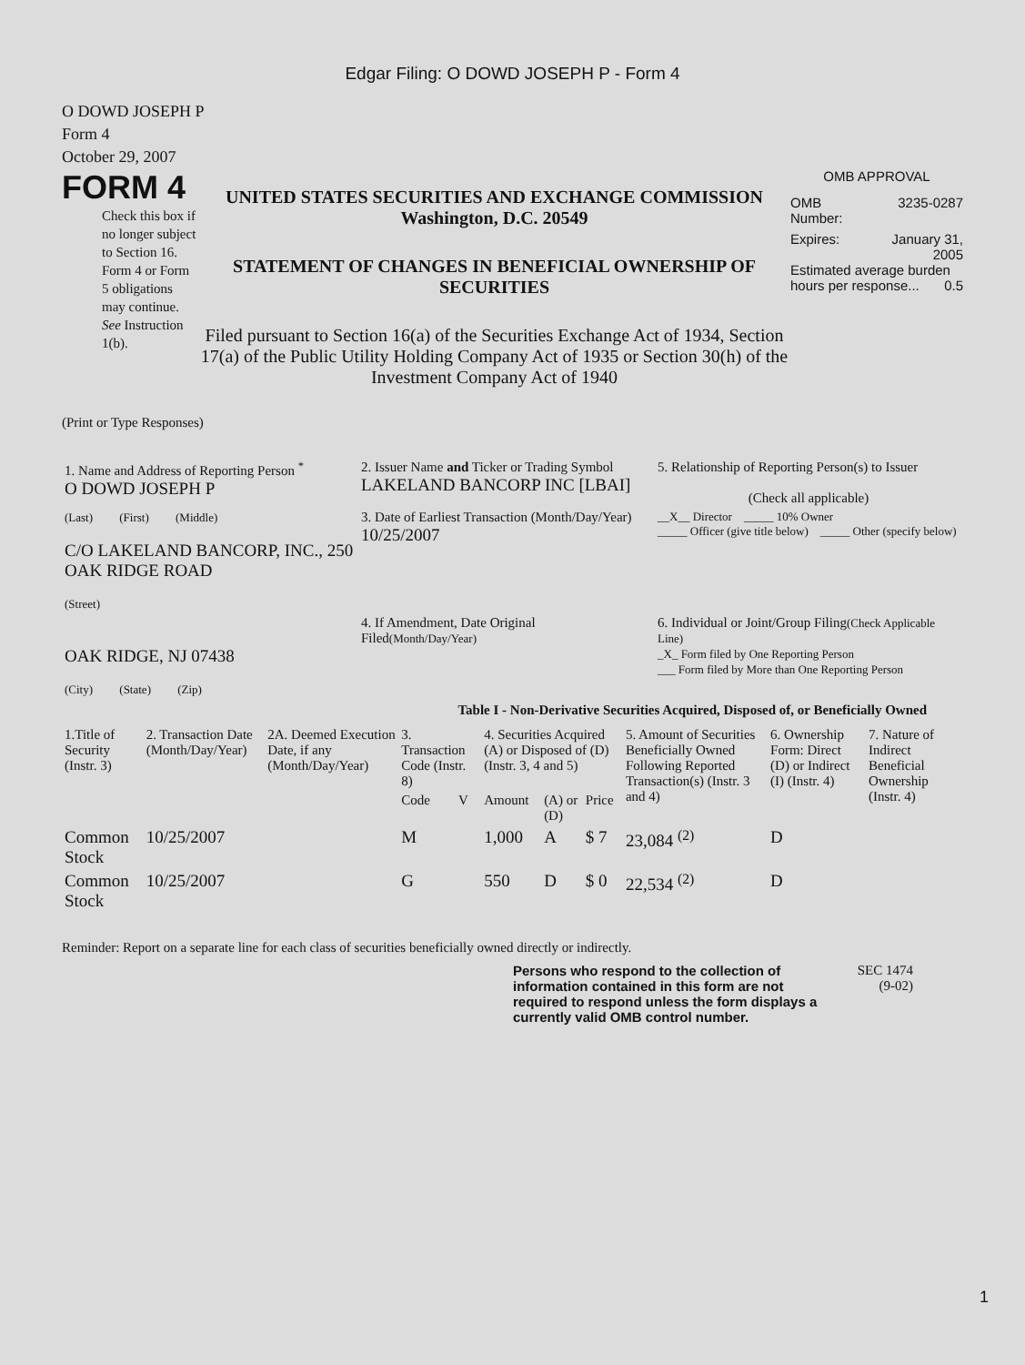Edgar Filing: O DOWD JOSEPH P - Form 4
O DOWD JOSEPH P
Form 4
October 29, 2007
FORM 4
Check this box if no longer subject to Section 16. Form 4 or Form 5 obligations may continue. See Instruction 1(b).
UNITED STATES SECURITIES AND EXCHANGE COMMISSION
Washington, D.C. 20549
STATEMENT OF CHANGES IN BENEFICIAL OWNERSHIP OF SECURITIES
Filed pursuant to Section 16(a) of the Securities Exchange Act of 1934, Section 17(a) of the Public Utility Holding Company Act of 1935 or Section 30(h) of the Investment Company Act of 1940
OMB APPROVAL
OMB
Number: 3235-0287
Expires: January 31,
2005
Estimated average burden hours per response... 0.5
(Print or Type Responses)
| 1. Name and Address of Reporting Person <sup>*</sup> O DOWD JOSEPH P | 2. Issuer Name and Ticker or Trading Symbol LAKELAND BANCORP INC [LBAI] | 5. Relationship of Reporting Person(s) to Issuer (Check all applicable) |
| (Last) (First) (Middle) C/O LAKELAND BANCORP, INC., 250 OAK RIDGE ROAD (Street) | 3. Date of Earliest Transaction (Month/Day/Year) 10/25/2007 | __X__ Director _____ 10% Owner _____ Officer (give title below) _____ Other (specify below) |
| OAK RIDGE, NJ 07438 (City) (State) (Zip) | 4. If Amendment, Date Original Filed (Month/Day/Year) | 6. Individual or Joint/Group Filing (Check Applicable Line) _X_ Form filed by One Reporting Person ___ Form filed by More than One Reporting Person |
Table I - Non-Derivative Securities Acquired, Disposed of, or Beneficially Owned
| 1.Title of Security (Instr. 3) | 2. Transaction Date (Month/Day/Year) | 2A. Deemed Execution Date, if any (Month/Day/Year) | 3. Transaction Code (Instr. 8) | | 4. Securities Acquired (A) or Disposed of (D) (Instr. 3, 4 and 5) | | | 5. Amount of Securities Beneficially Owned Following Reported Transaction(s) (Instr. 3 and 4) | 6. Ownership Form: Direct (D) or Indirect (I) (Instr. 4) | 7. Nature of Indirect Beneficial Ownership (Instr. 4) |
| --- | --- | --- | --- | --- | --- | --- | --- | --- | --- | --- |
| | | | Code | V | Amount | (A) or (D) | Price | | | |
| Common Stock | 10/25/2007 | | M | | 1,000 | A | $ 7 | 23,084 <sup>(2)</sup> | D | |
| Common Stock | 10/25/2007 | | G | | 550 | D | $ 0 | 22,534 <sup>(2)</sup> | D | |
Reminder: Report on a separate line for each class of securities beneficially owned directly or indirectly.
Persons who respond to the collection of information contained in this form are not required to respond unless the form displays a currently valid OMB control number.
SEC 1474
(9-02)
1